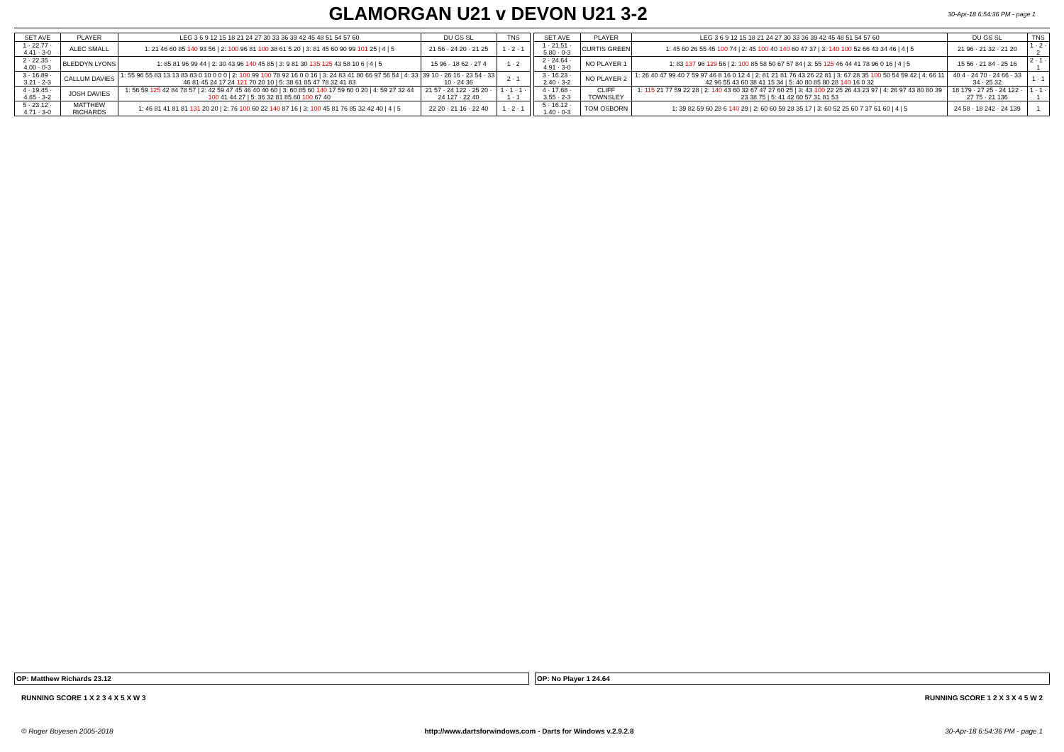GLAMORGAN U21 v DEVON U21 3-2
30-Apr-18 6:54:36 PM - page 1
| SET AVE | PLAYER | LEG 3 6 9 12 15 18 21 24 27 30 33 36 39 42 45 48 51 54 57 60 | DU GS SL | TNS |
| --- | --- | --- | --- | --- |
| 1 · 22.77 · 4.41 · 3-0 | ALEC SMALL | 1: 21 46 60 85 140 93 56 / 2: 100 96 81 100 38 61 5 20 / 3: 81 45 60 90 99 101 25 / 4 / 5 | 21 56 · 24 20 · 21 25 | 1 · 2 · 1 |
| 2 · 22.35 · 4.00 · 0-3 | BLEDDYN LYONS | 1: 85 81 96 99 44 / 2: 30 43 96 140 45 85 / 3: 9 81 30 135 125 43 58 10 6 / 4 / 5 | 15 96 · 18 62 · 27 4 | 1 · 2 |
| 3 · 16.89 · 3.21 · 2-3 | CALLUM DAVIES | 1: 55 96 55 83 13 13 83 83 0 10 0 0 0 / 2: 100 99 100 78 92 16 0 0 16 / 3: 24 83 41 80 66 97 56 54 / 4: 33 46 81 45 24 17 24 121 70 20 10 / 5: 38 61 85 47 78 32 41 83 | 39 10 · 26 16 · 23 54 · 33 10 · 24 36 | 2 · 1 |
| 4 · 19.45 · 4.65 · 3-2 | JOSH DAVIES | 1: 56 59 125 42 84 78 57 / 2: 42 59 47 45 46 40 40 60 / 3: 60 85 60 140 17 59 60 0 20 / 4: 59 27 32 44 100 41 44 27 / 5: 36 32 81 85 60 100 67 40 | 21 57 · 24 122 · 25 20 · 24 127 · 22 40 | 1 · 1 · 1 · 1 · 1 |
| 5 · 23.12 · 4.71 · 3-0 | MATTHEW RICHARDS | 1: 46 81 41 81 81 131 20 20 / 2: 76 100 60 22 140 87 16 / 3: 100 45 81 76 85 32 42 40 / 4 / 5 | 22 20 · 21 16 · 22 40 | 1 · 2 · 1 |
| SET AVE | PLAYER | LEG 3 6 9 12 15 18 21 24 27 30 33 36 39 42 45 48 51 54 57 60 | DU GS SL | TNS |
| --- | --- | --- | --- | --- |
| 1 · 21.51 · 5.80 · 0-3 | CURTIS GREEN | 1: 45 60 26 55 45 100 74 / 2: 45 100 40 140 60 47 37 / 3: 140 100 52 66 43 34 46 / 4 / 5 | 21 96 · 21 32 · 21 20 | 1 · 2 · 2 |
| 2 · 24.64 · 4.91 · 3-0 | NO PLAYER 1 | 1: 83 137 96 129 56 / 2: 100 85 58 50 67 57 84 / 3: 55 125 46 44 41 78 96 0 16 / 4 / 5 | 15 56 · 21 84 · 25 16 | 2 · 1 · 1 |
| 3 · 16.23 · 2.40 · 3-2 | NO PLAYER 2 | 1: 26 40 47 99 40 7 59 97 46 8 16 0 12 4 / 2: 81 21 81 76 43 26 22 81 / 3: 67 28 35 100 50 54 59 42 / 4: 66 11 42 96 55 43 60 38 41 15 34 / 5: 40 80 85 80 28 140 16 0 32 | 40 4 · 24 70 · 24 66 · 33 34 · 25 32 | 1 · 1 |
| 4 · 17.68 · 3.55 · 2-3 | CLIFF TOWNSLEY | 1: 115 21 77 59 22 28 / 2: 140 43 60 32 67 47 27 60 25 / 3: 43 100 22 25 26 43 23 97 / 4: 26 97 43 80 80 39 23 38 75 / 5: 41 42 60 57 31 81 53 | 18 179 · 27 25 · 24 122 · 27 75 · 21 136 | 1 · 1 · 1 |
| 5 · 16.12 · 1.40 · 0-3 | TOM OSBORN | 1: 39 82 59 60 28 6 140 29 / 2: 60 60 59 28 35 17 / 3: 60 52 25 60 7 37 61 60 / 4 / 5 | 24 58 · 18 242 · 24 139 | 1 |
OP: Matthew Richards 23.12 OP: No Player 1 24.64
RUNNING SCORE 1 X 2 3 4 X 5 X W 3
RUNNING SCORE 1 2 X 3 X 4 5 W 2
© Roger Boyesen 2005-2018 http://www.dartsforwindows.com - Darts for Windows v.2.9.2.8 30-Apr-18 6:54:36 PM - page 1